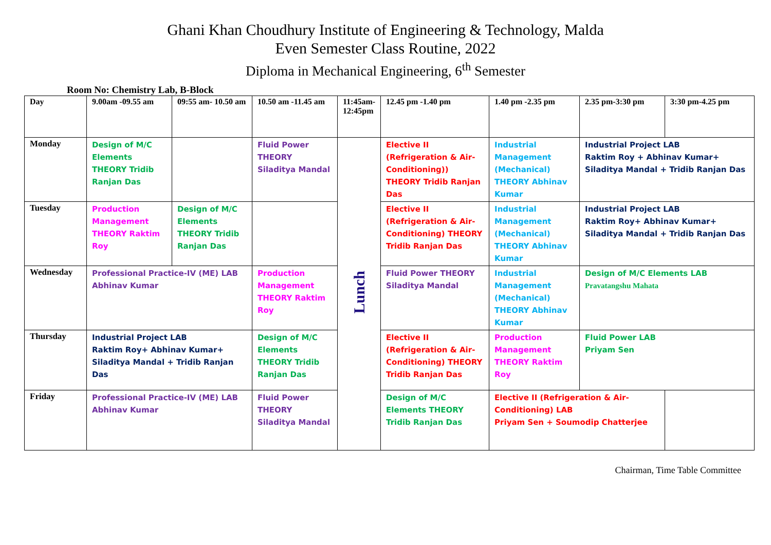Ghani Khan Choudhury Institute of Engineering & Technology, Malda
Even Semester Class Routine, 2022
Diploma in Mechanical Engineering, 6<sup>th</sup> Semester
Room No: Chemistry Lab, B-Block
| Day | 9.00am -09.55 am | 09:55 am- 10.50 am | 10.50 am -11.45 am | 11:45am-12:45pm | 12.45 pm -1.40 pm | 1.40 pm -2.35 pm | 2.35 pm-3:30 pm | 3:30 pm-4.25 pm |
| --- | --- | --- | --- | --- | --- | --- | --- | --- |
| Monday | Design of M/C Elements THEORY Tridib Ranjan Das | | Fluid Power THEORY Siladitya Mandal | Lunch | Elective II (Refrigeration & Air-Conditioning)) THEORY Tridib Ranjan Das | Industrial Management (Mechanical) THEORY Abhinav Kumar | Industrial Project LAB Raktim Roy + Abhinav Kumar+ Siladitya Mandal + Tridib Ranjan Das | |
| Tuesday | Production Management THEORY Raktim Roy | Design of M/C Elements THEORY Tridib Ranjan Das | | | Elective II (Refrigeration & Air-Conditioning) THEORY Tridib Ranjan Das | Industrial Management (Mechanical) THEORY Abhinav Kumar | Industrial Project LAB Raktim Roy+ Abhinav Kumar+ Siladitya Mandal + Tridib Ranjan Das | |
| Wednesday | Professional Practice-IV (ME) LAB Abhinav Kumar | | Production Management THEORY Raktim Roy | | Fluid Power THEORY Siladitya Mandal | Industrial Management (Mechanical) THEORY Abhinav Kumar | Design of M/C Elements LAB Pravatangshu Mahata | |
| Thursday | Industrial Project LAB Raktim Roy+ Abhinav Kumar+ Siladitya Mandal + Tridib Ranjan Das | | Design of M/C Elements THEORY Tridib Ranjan Das | | Elective II (Refrigeration & Air-Conditioning) THEORY Tridib Ranjan Das | Production Management THEORY Raktim Roy | Fluid Power LAB Priyam Sen | |
| Friday | Professional Practice-IV (ME) LAB Abhinav Kumar | | Fluid Power THEORY Siladitya Mandal | | Design of M/C Elements THEORY Tridib Ranjan Das | Elective II (Refrigeration & Air-Conditioning) LAB Priyam Sen + Soumodip Chatterjee | | |
Chairman, Time Table Committee